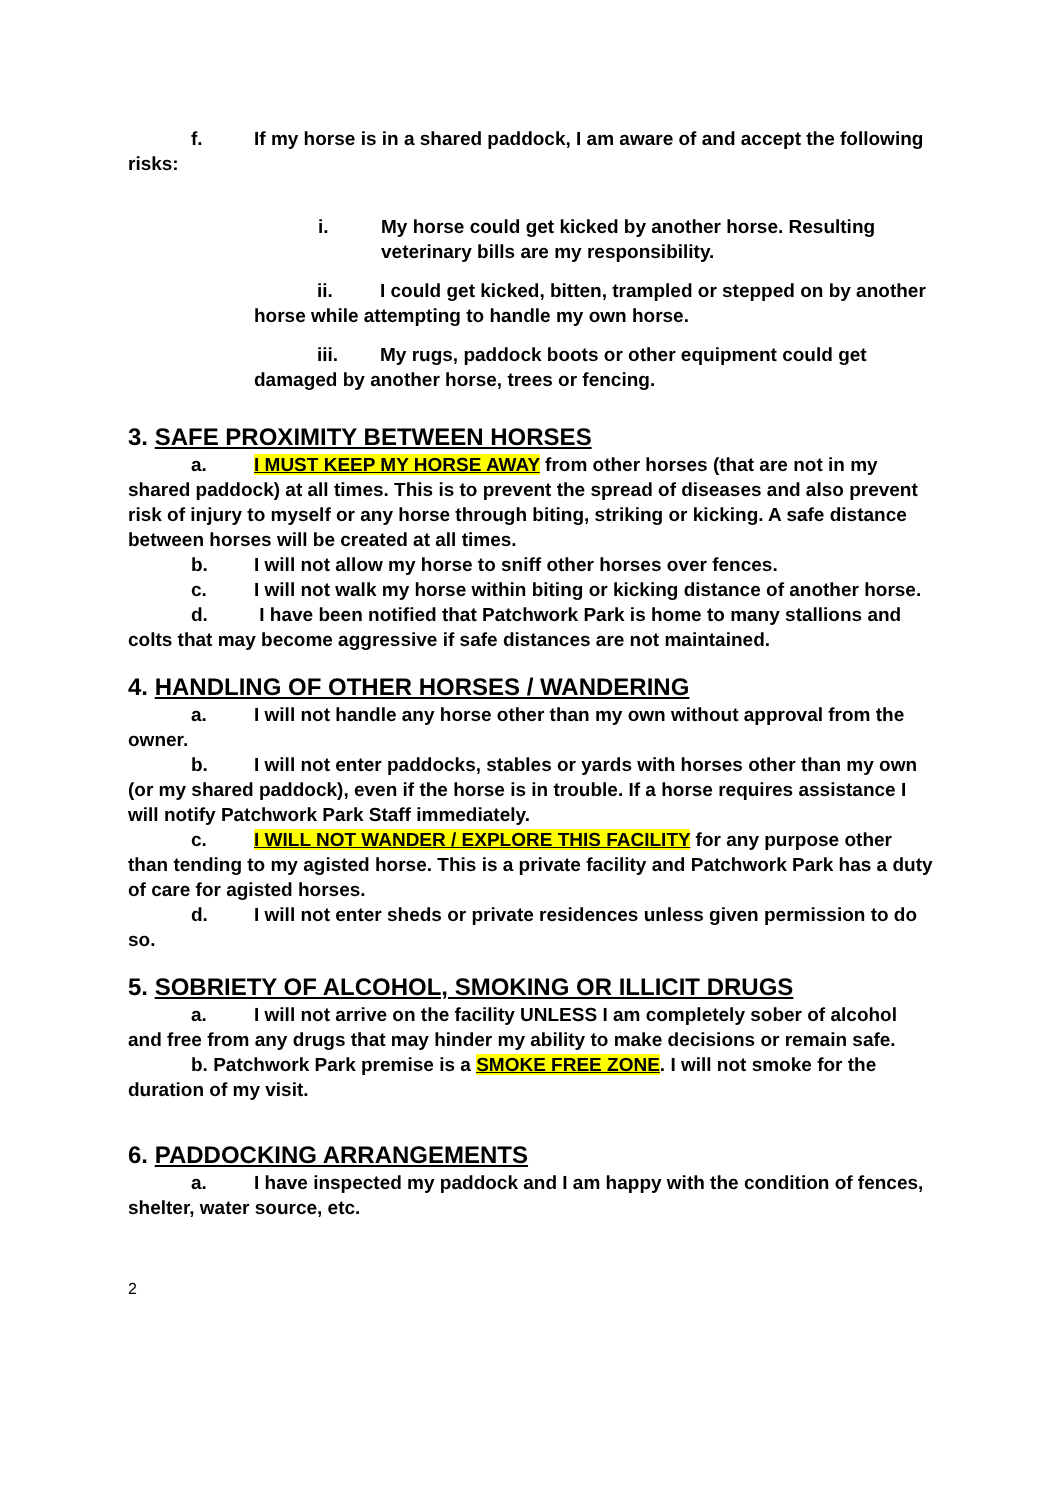f. If my horse is in a shared paddock, I am aware of and accept the following risks:
i. My horse could get kicked by another horse. Resulting veterinary bills are my responsibility.
ii. I could get kicked, bitten, trampled or stepped on by another horse while attempting to handle my own horse.
iii. My rugs, paddock boots or other equipment could get damaged by another horse, trees or fencing.
3. SAFE PROXIMITY BETWEEN HORSES
a. I MUST KEEP MY HORSE AWAY from other horses (that are not in my shared paddock) at all times. This is to prevent the spread of diseases and also prevent risk of injury to myself or any horse through biting, striking or kicking. A safe distance between horses will be created at all times.
b. I will not allow my horse to sniff other horses over fences.
c. I will not walk my horse within biting or kicking distance of another horse.
d. I have been notified that Patchwork Park is home to many stallions and colts that may become aggressive if safe distances are not maintained.
4. HANDLING OF OTHER HORSES / WANDERING
a. I will not handle any horse other than my own without approval from the owner.
b. I will not enter paddocks, stables or yards with horses other than my own (or my shared paddock), even if the horse is in trouble. If a horse requires assistance I will notify Patchwork Park Staff immediately.
c. I WILL NOT WANDER / EXPLORE THIS FACILITY for any purpose other than tending to my agisted horse. This is a private facility and Patchwork Park has a duty of care for agisted horses.
d. I will not enter sheds or private residences unless given permission to do so.
5. SOBRIETY OF ALCOHOL, SMOKING OR ILLICIT DRUGS
a. I will not arrive on the facility UNLESS I am completely sober of alcohol and free from any drugs that may hinder my ability to make decisions or remain safe.
b. Patchwork Park premise is a SMOKE FREE ZONE. I will not smoke for the duration of my visit.
6. PADDOCKING ARRANGEMENTS
a. I have inspected my paddock and I am happy with the condition of fences, shelter, water source, etc.
2